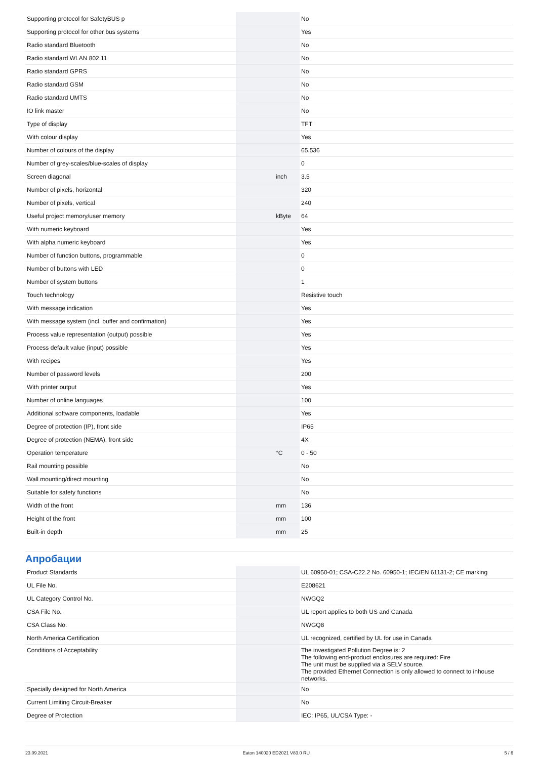| Supporting protocol for SafetyBUS p | | | No |
| Supporting protocol for other bus systems | | | Yes |
| Radio standard Bluetooth | | | No |
| Radio standard WLAN 802.11 | | | No |
| Radio standard GPRS | | | No |
| Radio standard GSM | | | No |
| Radio standard UMTS | | | No |
| IO link master | | | No |
| Type of display | | | TFT |
| With colour display | | | Yes |
| Number of colours of the display | | | 65.536 |
| Number of grey-scales/blue-scales of display | | | 0 |
| Screen diagonal | | inch | 3.5 |
| Number of pixels, horizontal | | | 320 |
| Number of pixels, vertical | | | 240 |
| Useful project memory/user memory | | kByte | 64 |
| With numeric keyboard | | | Yes |
| With alpha numeric keyboard | | | Yes |
| Number of function buttons, programmable | | | 0 |
| Number of buttons with LED | | | 0 |
| Number of system buttons | | | 1 |
| Touch technology | | | Resistive touch |
| With message indication | | | Yes |
| With message system (incl. buffer and confirmation) | | | Yes |
| Process value representation (output) possible | | | Yes |
| Process default value (input) possible | | | Yes |
| With recipes | | | Yes |
| Number of password levels | | | 200 |
| With printer output | | | Yes |
| Number of online languages | | | 100 |
| Additional software components, loadable | | | Yes |
| Degree of protection (IP), front side | | | IP65 |
| Degree of protection (NEMA), front side | | | 4X |
| Operation temperature | | °C | 0 - 50 |
| Rail mounting possible | | | No |
| Wall mounting/direct mounting | | | No |
| Suitable for safety functions | | | No |
| Width of the front | | mm | 136 |
| Height of the front | | mm | 100 |
| Built-in depth | | mm | 25 |
Апробации
| Product Standards | | | UL 60950-01; CSA-C22.2 No. 60950-1; IEC/EN 61131-2; CE marking |
| UL File No. | | | E208621 |
| UL Category Control No. | | | NWGQ2 |
| CSA File No. | | | UL report applies to both US and Canada |
| CSA Class No. | | | NWGQ8 |
| North America Certification | | | UL recognized, certified by UL for use in Canada |
| Conditions of Acceptability | | | The investigated Pollution Degree is: 2 The following end-product enclosures are required: Fire The unit must be supplied via a SELV source. The provided Ethernet Connection is only allowed to connect to inhouse networks. |
| Specially designed for North America | | | No |
| Current Limiting Circuit-Breaker | | | No |
| Degree of Protection | | | IEC: IP65, UL/CSA Type: - |
23.09.2021 Eaton 140020 ED2021 V83.0 RU 5 / 6